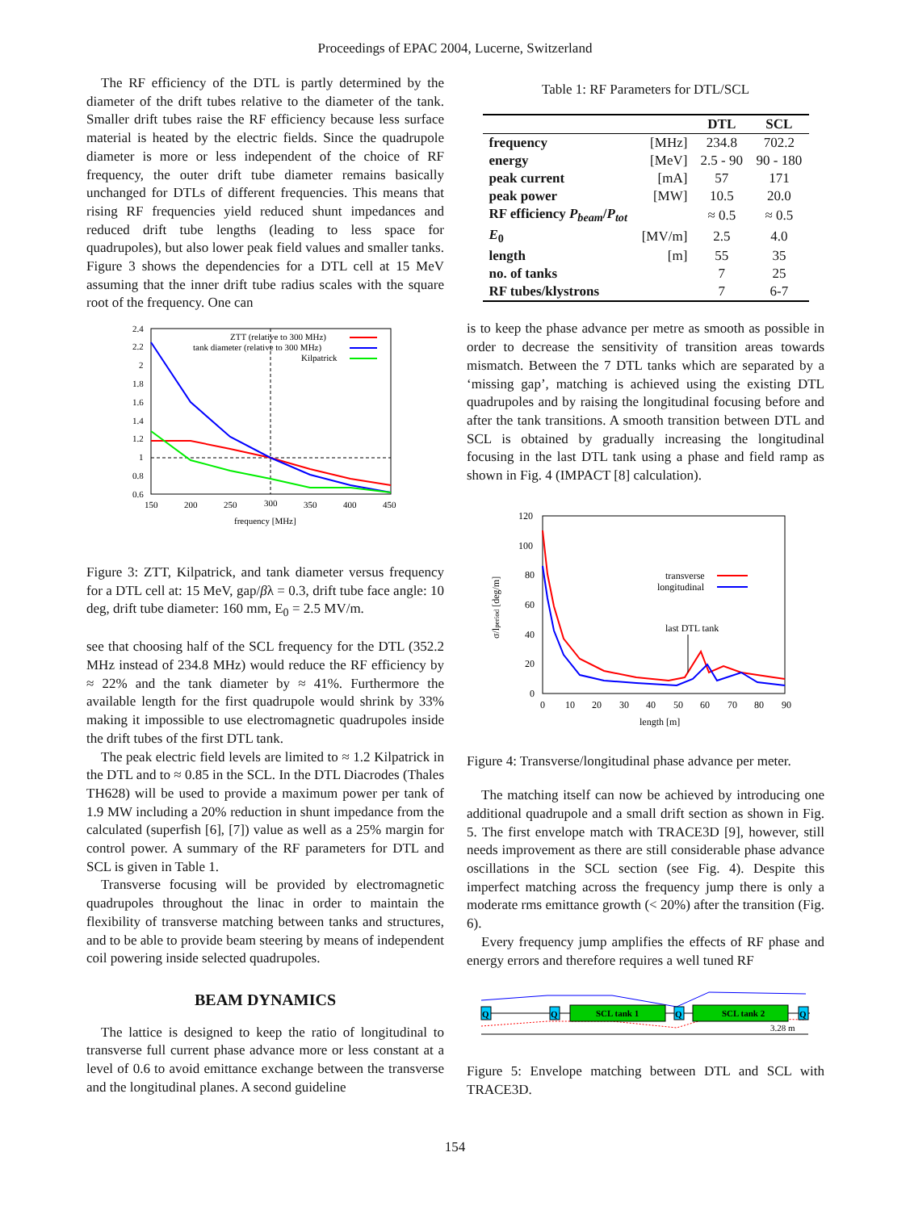Proceedings of EPAC 2004, Lucerne, Switzerland
The RF efficiency of the DTL is partly determined by the diameter of the drift tubes relative to the diameter of the tank. Smaller drift tubes raise the RF efficiency because less surface material is heated by the electric fields. Since the quadrupole diameter is more or less independent of the choice of RF frequency, the outer drift tube diameter remains basically unchanged for DTLs of different frequencies. This means that rising RF frequencies yield reduced shunt impedances and reduced drift tube lengths (leading to less space for quadrupoles), but also lower peak field values and smaller tanks. Figure 3 shows the dependencies for a DTL cell at 15 MeV assuming that the inner drift tube radius scales with the square root of the frequency. One can
2.4
2.2
2
1.8
1.6
1.4
1.2
1
0.8
0.6
150
200
250
300
350
400
450
frequency [MHz]
ZTT (relative to 300 MHz)
tank diameter (relative to 300 MHz)
Kilpatrick
Figure 3: ZTT, Kilpatrick, and tank diameter versus frequency for a DTL cell at: 15 MeV, gap/βλ = 0.3, drift tube face angle: 10 deg, drift tube diameter: 160 mm, E<sub>0</sub> = 2.5 MV/m.
see that choosing half of the SCL frequency for the DTL (352.2 MHz instead of 234.8 MHz) would reduce the RF efficiency by ≈ 22% and the tank diameter by ≈ 41%. Furthermore the available length for the first quadrupole would shrink by 33% making it impossible to use electromagnetic quadrupoles inside the drift tubes of the first DTL tank.
The peak electric field levels are limited to ≈ 1.2 Kilpatrick in the DTL and to ≈ 0.85 in the SCL. In the DTL Diacrodes (Thales TH628) will be used to provide a maximum power per tank of 1.9 MW including a 20% reduction in shunt impedance from the calculated (superfish [6], [7]) value as well as a 25% margin for control power. A summary of the RF parameters for DTL and SCL is given in Table 1.
Transverse focusing will be provided by electromagnetic quadrupoles throughout the linac in order to maintain the flexibility of transverse matching between tanks and structures, and to be able to provide beam steering by means of independent coil powering inside selected quadrupoles.
BEAM DYNAMICS
The lattice is designed to keep the ratio of longitudinal to transverse full current phase advance more or less constant at a level of 0.6 to avoid emittance exchange between the transverse and the longitudinal planes. A second guideline
Table 1: RF Parameters for DTL/SCL
| | | DTL | SCL |
| --- | --- | --- | --- |
| frequency | [MHz] | 234.8 | 702.2 |
| energy | [MeV] | 2.5 - 90 | 90 - 180 |
| peak current | [mA] | 57 | 171 |
| peak power | [MW] | 10.5 | 20.0 |
| RF efficiency P<sub>beam</sub> / P<sub>tot</sub> | | ≈ 0.5 | ≈ 0.5 |
| E<sub>0</sub> | [MV/m] | 2.5 | 4.0 |
| length | [m] | 55 | 35 |
| no. of tanks | | 7 | 25 |
| RF tubes/klystrons | | 7 | 6-7 |
is to keep the phase advance per metre as smooth as possible in order to decrease the sensitivity of transition areas towards mismatch. Between the 7 DTL tanks which are separated by a ‘missing gap’, matching is achieved using the existing DTL quadrupoles and by raising the longitudinal focusing before and after the tank transitions. A smooth transition between DTL and SCL is obtained by gradually increasing the longitudinal focusing in the last DTL tank using a phase and field ramp as shown in Fig. 4 (IMPACT [8] calculation).
120
100
80
60
40
20
0
0
10
20
30
40
50
60
70
80
90
length [m]
transverse
longitudinal
last DTL tank
σ/lperiod [deg/m]
Figure 4: Transverse/longitudinal phase advance per meter.
The matching itself can now be achieved by introducing one additional quadrupole and a small drift section as shown in Fig. 5. The first envelope match with TRACE3D [9], however, still needs improvement as there are still considerable phase advance oscillations in the SCL section (see Fig. 4). Despite this imperfect matching across the frequency jump there is only a moderate rms emittance growth (< 20%) after the transition (Fig. 6).
Every frequency jump amplifies the effects of RF phase and energy errors and therefore requires a well tuned RF
Q
Q
SCL tank 1
Q
SCL tank 2
Q
3.28 m
Figure 5: Envelope matching between DTL and SCL with TRACE3D.
154